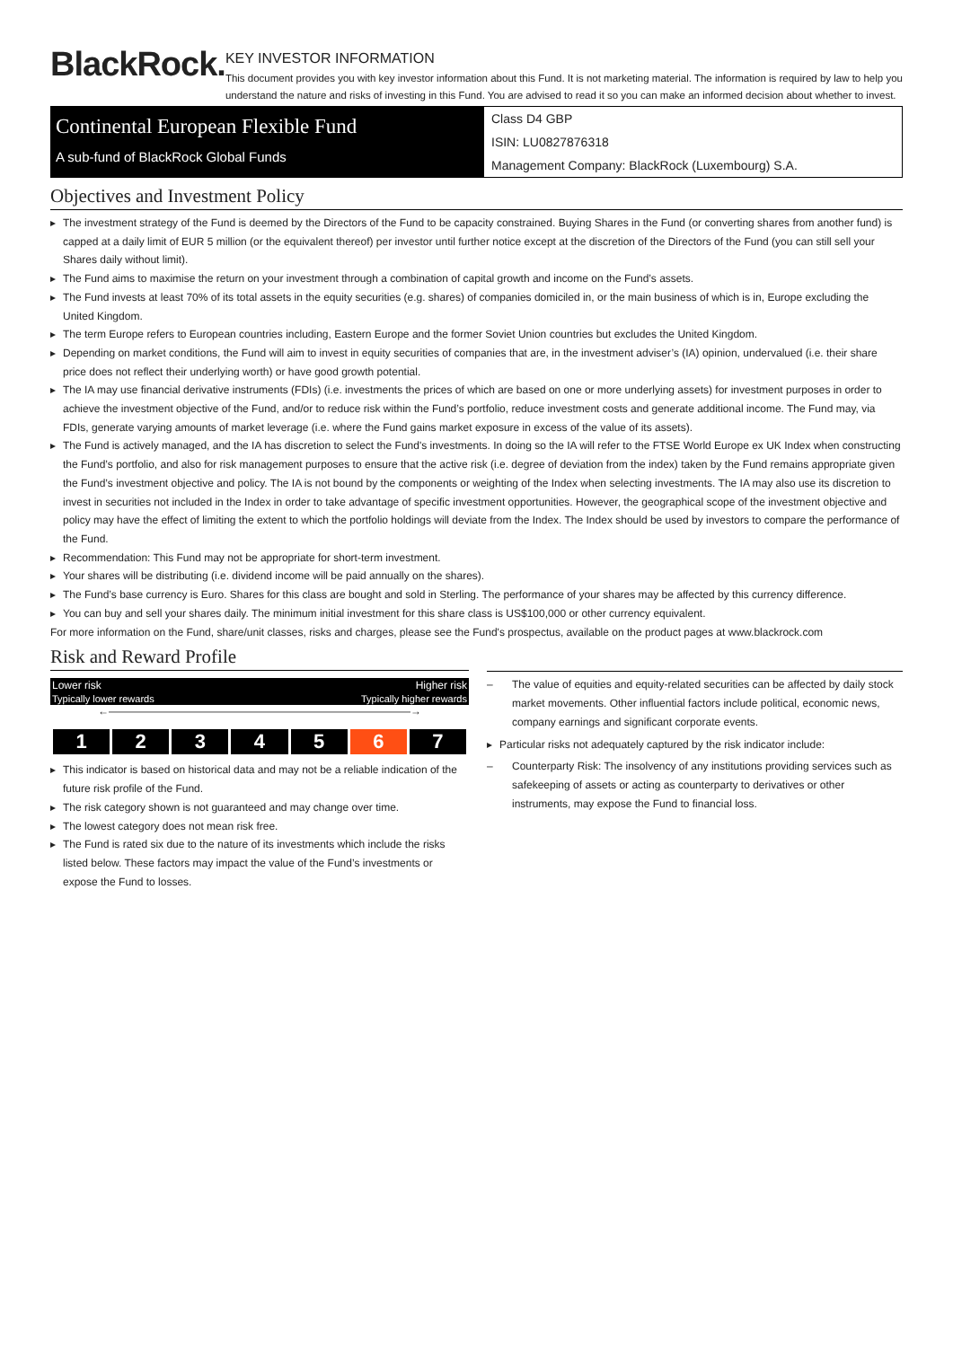BlackRock.
KEY INVESTOR INFORMATION
This document provides you with key investor information about this Fund. It is not marketing material. The information is required by law to help you understand the nature and risks of investing in this Fund. You are advised to read it so you can make an informed decision about whether to invest.
Continental European Flexible Fund
A sub-fund of BlackRock Global Funds
Class D4 GBP
ISIN: LU0827876318
Management Company: BlackRock (Luxembourg) S.A.
Objectives and Investment Policy
The investment strategy of the Fund is deemed by the Directors of the Fund to be capacity constrained. Buying Shares in the Fund (or converting shares from another fund) is capped at a daily limit of EUR 5 million (or the equivalent thereof) per investor until further notice except at the discretion of the Directors of the Fund (you can still sell your Shares daily without limit).
The Fund aims to maximise the return on your investment through a combination of capital growth and income on the Fund’s assets.
The Fund invests at least 70% of its total assets in the equity securities (e.g. shares) of companies domiciled in, or the main business of which is in, Europe excluding the United Kingdom.
The term Europe refers to European countries including, Eastern Europe and the former Soviet Union countries but excludes the United Kingdom.
Depending on market conditions, the Fund will aim to invest in equity securities of companies that are, in the investment adviser’s (IA) opinion, undervalued (i.e. their share price does not reflect their underlying worth) or have good growth potential.
The IA may use financial derivative instruments (FDIs) (i.e. investments the prices of which are based on one or more underlying assets) for investment purposes in order to achieve the investment objective of the Fund, and/or to reduce risk within the Fund’s portfolio, reduce investment costs and generate additional income. The Fund may, via FDIs, generate varying amounts of market leverage (i.e. where the Fund gains market exposure in excess of the value of its assets).
The Fund is actively managed, and the IA has discretion to select the Fund's investments. In doing so the IA will refer to the FTSE World Europe ex UK Index when constructing the Fund’s portfolio, and also for risk management purposes to ensure that the active risk (i.e. degree of deviation from the index) taken by the Fund remains appropriate given the Fund’s investment objective and policy. The IA is not bound by the components or weighting of the Index when selecting investments. The IA may also use its discretion to invest in securities not included in the Index in order to take advantage of specific investment opportunities. However, the geographical scope of the investment objective and policy may have the effect of limiting the extent to which the portfolio holdings will deviate from the Index. The Index should be used by investors to compare the performance of the Fund.
Recommendation: This Fund may not be appropriate for short-term investment.
Your shares will be distributing (i.e. dividend income will be paid annually on the shares).
The Fund’s base currency is Euro. Shares for this class are bought and sold in Sterling. The performance of your shares may be affected by this currency difference.
You can buy and sell your shares daily. The minimum initial investment for this share class is US$100,000 or other currency equivalent.
For more information on the Fund, share/unit classes, risks and charges, please see the Fund's prospectus, available on the product pages at www.blackrock.com
Risk and Reward Profile
Lower risk Higher risk
Typically lower rewards Typically higher rewards
←————————————————————————————→
| 1 | 2 | 3 | 4 | 5 | 6 | 7 |
This indicator is based on historical data and may not be a reliable indication of the future risk profile of the Fund.
The risk category shown is not guaranteed and may change over time.
The lowest category does not mean risk free.
The Fund is rated six due to the nature of its investments which include the risks listed below. These factors may impact the value of the Fund’s investments or expose the Fund to losses.
The value of equities and equity-related securities can be affected by daily stock market movements. Other influential factors include political, economic news, company earnings and significant corporate events.
Particular risks not adequately captured by the risk indicator include:
Counterparty Risk: The insolvency of any institutions providing services such as safekeeping of assets or acting as counterparty to derivatives or other instruments, may expose the Fund to financial loss.